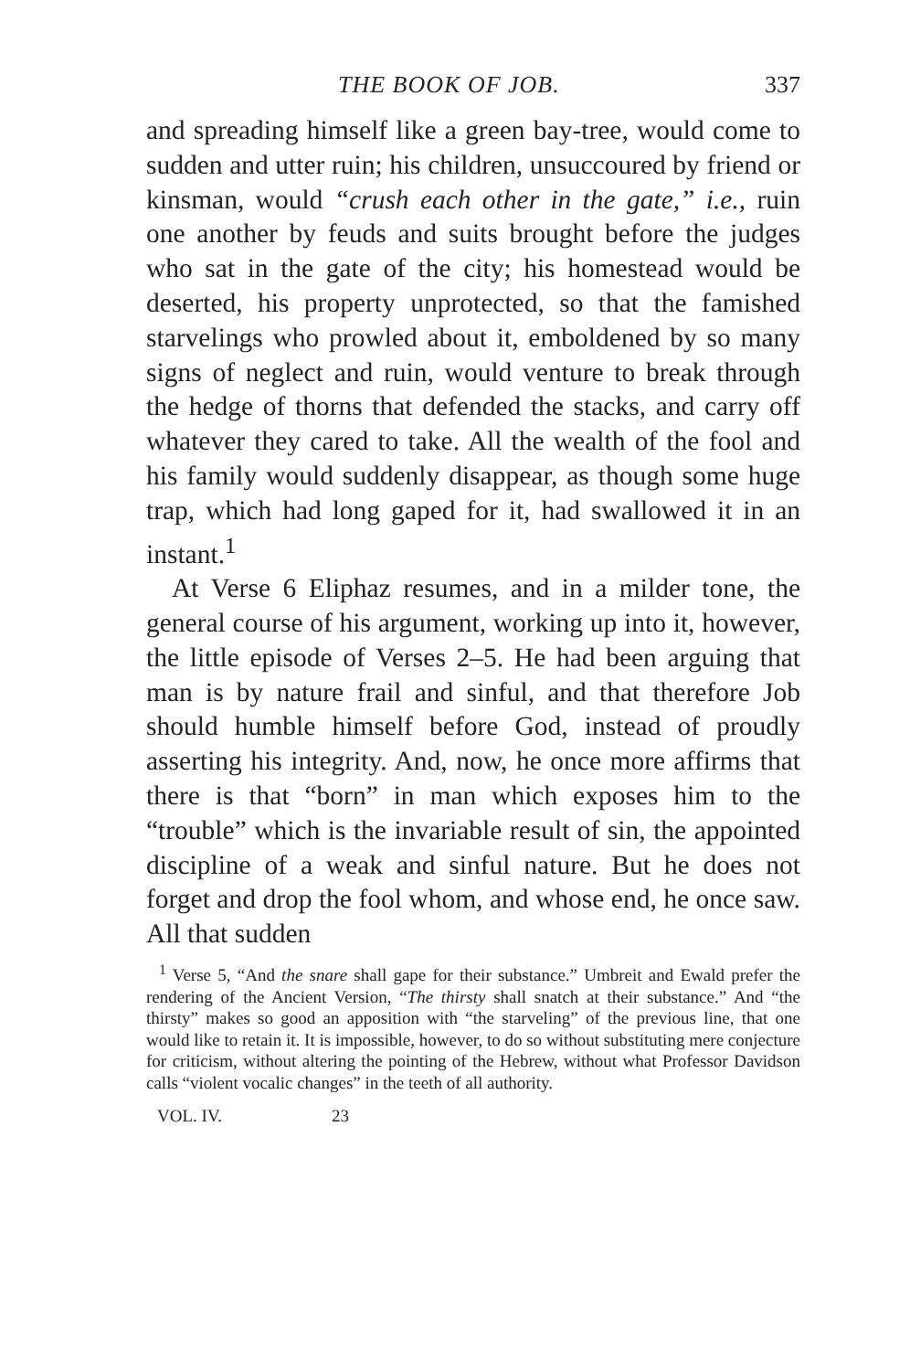THE BOOK OF JOB. 337
and spreading himself like a green bay-tree, would come to sudden and utter ruin; his children, unsuccoured by friend or kinsman, would “crush each other in the gate,” i.e., ruin one another by feuds and suits brought before the judges who sat in the gate of the city; his homestead would be deserted, his property unprotected, so that the famished starvelings who prowled about it, emboldened by so many signs of neglect and ruin, would venture to break through the hedge of thorns that defended the stacks, and carry off whatever they cared to take. All the wealth of the fool and his family would suddenly disappear, as though some huge trap, which had long gaped for it, had swallowed it in an instant.<sup>1</sup>
At Verse 6 Eliphaz resumes, and in a milder tone, the general course of his argument, working up into it, however, the little episode of Verses 2–5. He had been arguing that man is by nature frail and sinful, and that therefore Job should humble himself before God, instead of proudly asserting his integrity. And, now, he once more affirms that there is that “born” in man which exposes him to the “trouble” which is the invariable result of sin, the appointed discipline of a weak and sinful nature. But he does not forget and drop the fool whom, and whose end, he once saw. All that sudden
<sup>1</sup> Verse 5, “And the snare shall gape for their substance.” Umbreit and Ewald prefer the rendering of the Ancient Version, “The thirsty shall snatch at their substance.” And “the thirsty” makes so good an apposition with “the starveling” of the previous line, that one would like to retain it. It is impossible, however, to do so without substituting mere conjecture for criticism, without altering the pointing of the Hebrew, without what Professor Davidson calls “violent vocalic changes” in the teeth of all authority.
VOL. IV. 23